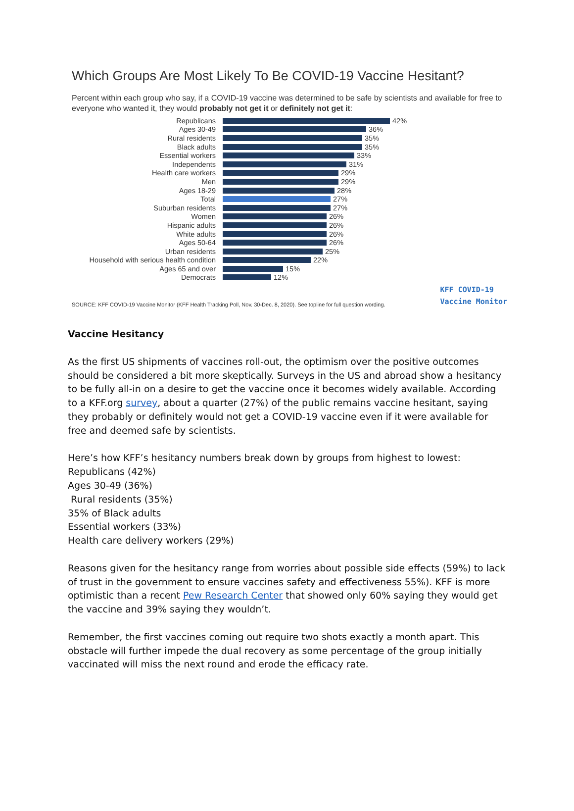Which Groups Are Most Likely To Be COVID-19 Vaccine Hesitant?
Percent within each group who say, if a COVID-19 vaccine was determined to be safe by scientists and available for free to everyone who wanted it, they would probably not get it or definitely not get it:
Republicans 42%
Ages 30-49 36%
Rural residents 35%
Black adults 35%
Essential workers 33%
Independents 31%
Health care workers 29%
Men 29%
Ages 18-29 28%
Total 27%
Suburban residents 27%
Women 26%
Hispanic adults 26%
White adults 26%
Ages 50-64 26%
Urban residents 25%
Household with serious health condition 22%
Ages 65 and over 15%
Democrats 12%
SOURCE: KFF COVID-19 Vaccine Monitor (KFF Health Tracking Poll, Nov. 30-Dec. 8, 2020). See topline for full question wording. KFF COVID-19
Vaccine Monitor
Vaccine Hesitancy
As the first US shipments of vaccines roll-out, the optimism over the positive outcomes should be considered a bit more skeptically. Surveys in the US and abroad show a hesitancy to be fully all-in on a desire to get the vaccine once it becomes widely available. According to a KFF.org survey, about a quarter (27%) of the public remains vaccine hesitant, saying they probably or definitely would not get a COVID-19 vaccine even if it were available for free and deemed safe by scientists.
Here’s how KFF’s hesitancy numbers break down by groups from highest to lowest:
Republicans (42%)
Ages 30-49 (36%)
Rural residents (35%)
35% of Black adults
Essential workers (33%)
Health care delivery workers (29%)
Reasons given for the hesitancy range from worries about possible side effects (59%) to lack of trust in the government to ensure vaccines safety and effectiveness 55%). KFF is more optimistic than a recent Pew Research Center that showed only 60% saying they would get the vaccine and 39% saying they wouldn’t.
Remember, the first vaccines coming out require two shots exactly a month apart. This obstacle will further impede the dual recovery as some percentage of the group initially vaccinated will miss the next round and erode the efficacy rate.